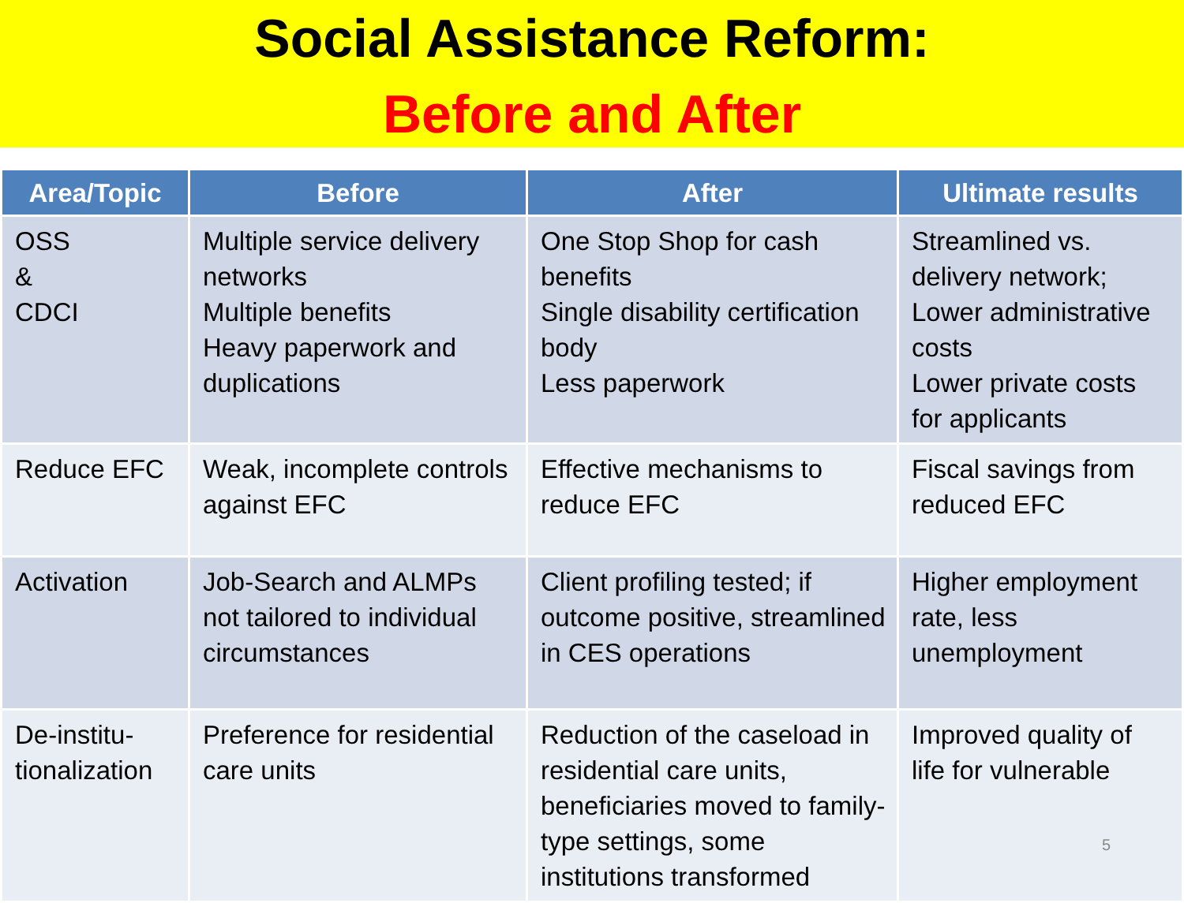Social Assistance Reform:
Before and After
| Area/Topic | Before | After | Ultimate results |
| --- | --- | --- | --- |
| OSS & CDCI | Multiple service delivery networks Multiple benefits Heavy paperwork and duplications | One Stop Shop for cash benefits Single disability certification body Less paperwork | Streamlined vs. delivery network; Lower administrative costs Lower private costs for applicants |
| Reduce EFC | Weak, incomplete controls against EFC | Effective mechanisms to reduce EFC | Fiscal savings from reduced EFC |
| Activation | Job-Search and ALMPs not tailored to individual circumstances | Client profiling tested; if outcome positive, streamlined in CES operations | Higher employment rate, less unemployment |
| De-institu-tionalization | Preference for residential care units | Reduction of the caseload in residential care units, beneficiaries moved to family-type settings, some institutions transformed | Improved quality of life for vulnerable |
5